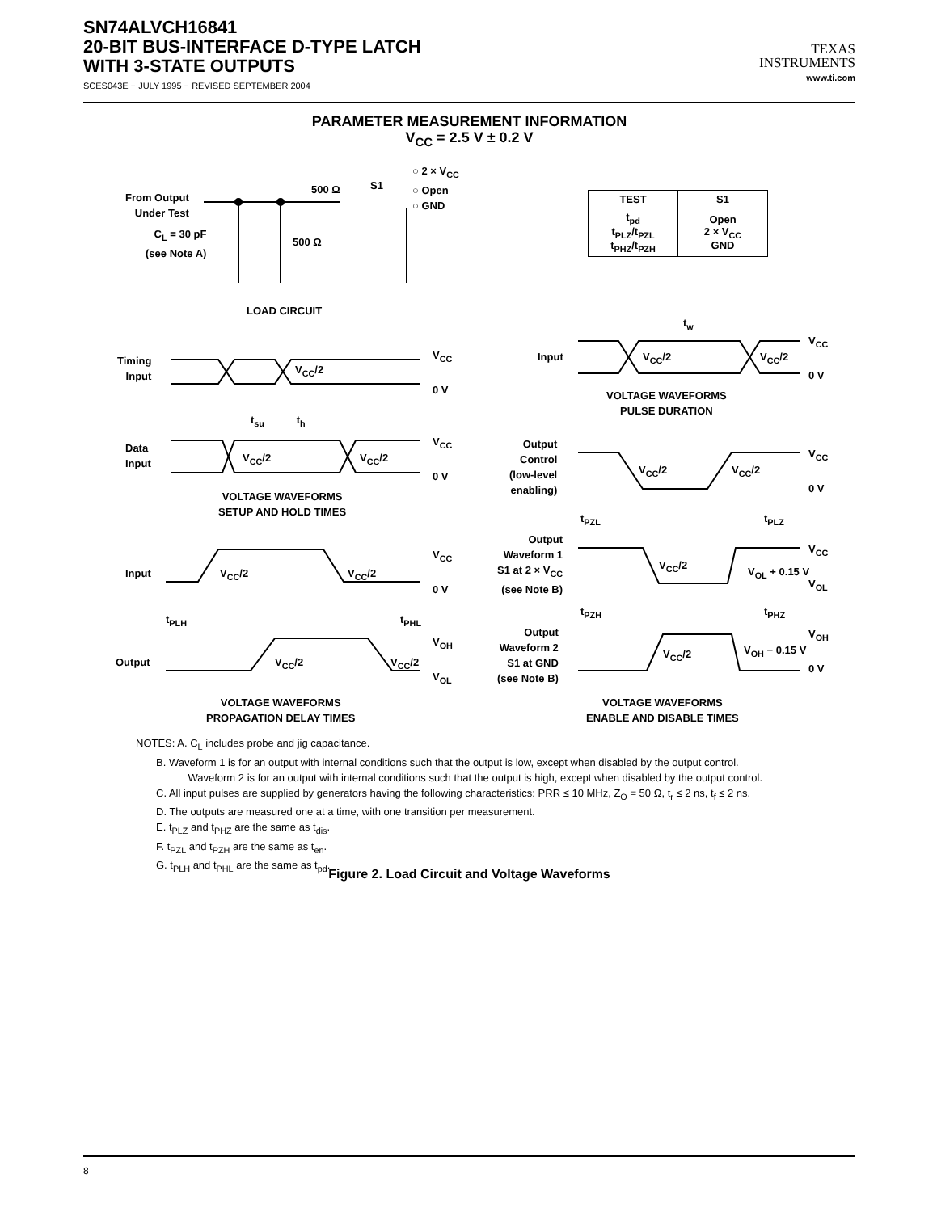SN74ALVCH16841
20-BIT BUS-INTERFACE D-TYPE LATCH
WITH 3-STATE OUTPUTS
SCES043E − JULY 1995 − REVISED SEPTEMBER 2004
TEXAS
INSTRUMENTS
www.ti.com
PARAMETER MEASUREMENT INFORMATION
V<sub>CC</sub> = 2.5 V ± 0.2 V
From Output
Under Test
C<sub>L</sub> = 30 pF
(see Note A)
500 Ω S1
500 Ω
○ 2 × V<sub>CC</sub>
○ Open
○ GND
| TEST | S1 |
| --- | --- |
| t<sub>pd</sub> t<sub>PLZ</sub>/t<sub>PZL</sub> t<sub>PHZ</sub>/t<sub>PZH</sub> | Open 2 × V<sub>CC</sub> GND |
LOAD CIRCUIT
Timing
Input
V<sub>CC</sub>/2
V<sub>CC</sub>
0 V
t<sub>su</sub> t<sub>h</sub>
Data
Input
V<sub>CC</sub>/2 V<sub>CC</sub>/2
V<sub>CC</sub>
0 V
VOLTAGE WAVEFORMS
SETUP AND HOLD TIMES
Input V<sub>CC</sub>/2 V<sub>CC</sub>/2
V<sub>CC</sub>
0 V
t<sub>PLH</sub> t<sub>PHL</sub>
Output V<sub>CC</sub>/2 V<sub>CC</sub>/2
V<sub>OH</sub>
V<sub>OL</sub>
VOLTAGE WAVEFORMS
PROPAGATION DELAY TIMES
t<sub>w</sub>
Input V<sub>CC</sub>/2 V<sub>CC</sub>/2
V<sub>CC</sub>
0 V
VOLTAGE WAVEFORMS
PULSE DURATION
Output
Control
(low-level
enabling)
V<sub>CC</sub>/2 V<sub>CC</sub>/2
V<sub>CC</sub>
0 V
t<sub>PZL</sub> t<sub>PLZ</sub>
Output
Waveform 1
S1 at 2 × V<sub>CC</sub>
(see Note B)
V<sub>CC</sub>/2
V<sub>OL</sub> + 0.15 V
V<sub>CC</sub>
V<sub>OL</sub>
t<sub>PZH</sub> t<sub>PHZ</sub>
Output
Waveform 2
S1 at GND
(see Note B)
V<sub>CC</sub>/2 V<sub>OH</sub> − 0.15 V
V<sub>OH</sub>
0 V
VOLTAGE WAVEFORMS
ENABLE AND DISABLE TIMES
NOTES: A. C<sub>L</sub> includes probe and jig capacitance.
B. Waveform 1 is for an output with internal conditions such that the output is low, except when disabled by the output control.
Waveform 2 is for an output with internal conditions such that the output is high, except when disabled by the output control.
C. All input pulses are supplied by generators having the following characteristics: PRR ≤ 10 MHz, Z<sub>O</sub> = 50 Ω, t<sub>r</sub> ≤ 2 ns, t<sub>f</sub> ≤ 2 ns.
D. The outputs are measured one at a time, with one transition per measurement.
E. t<sub>PLZ</sub> and t<sub>PHZ</sub> are the same as t<sub>dis</sub>.
F. t<sub>PZL</sub> and t<sub>PZH</sub> are the same as t<sub>en</sub>.
G. t<sub>PLH</sub> and t<sub>PHL</sub> are the same as t<sub>pd</sub>.
Figure 2. Load Circuit and Voltage Waveforms
8